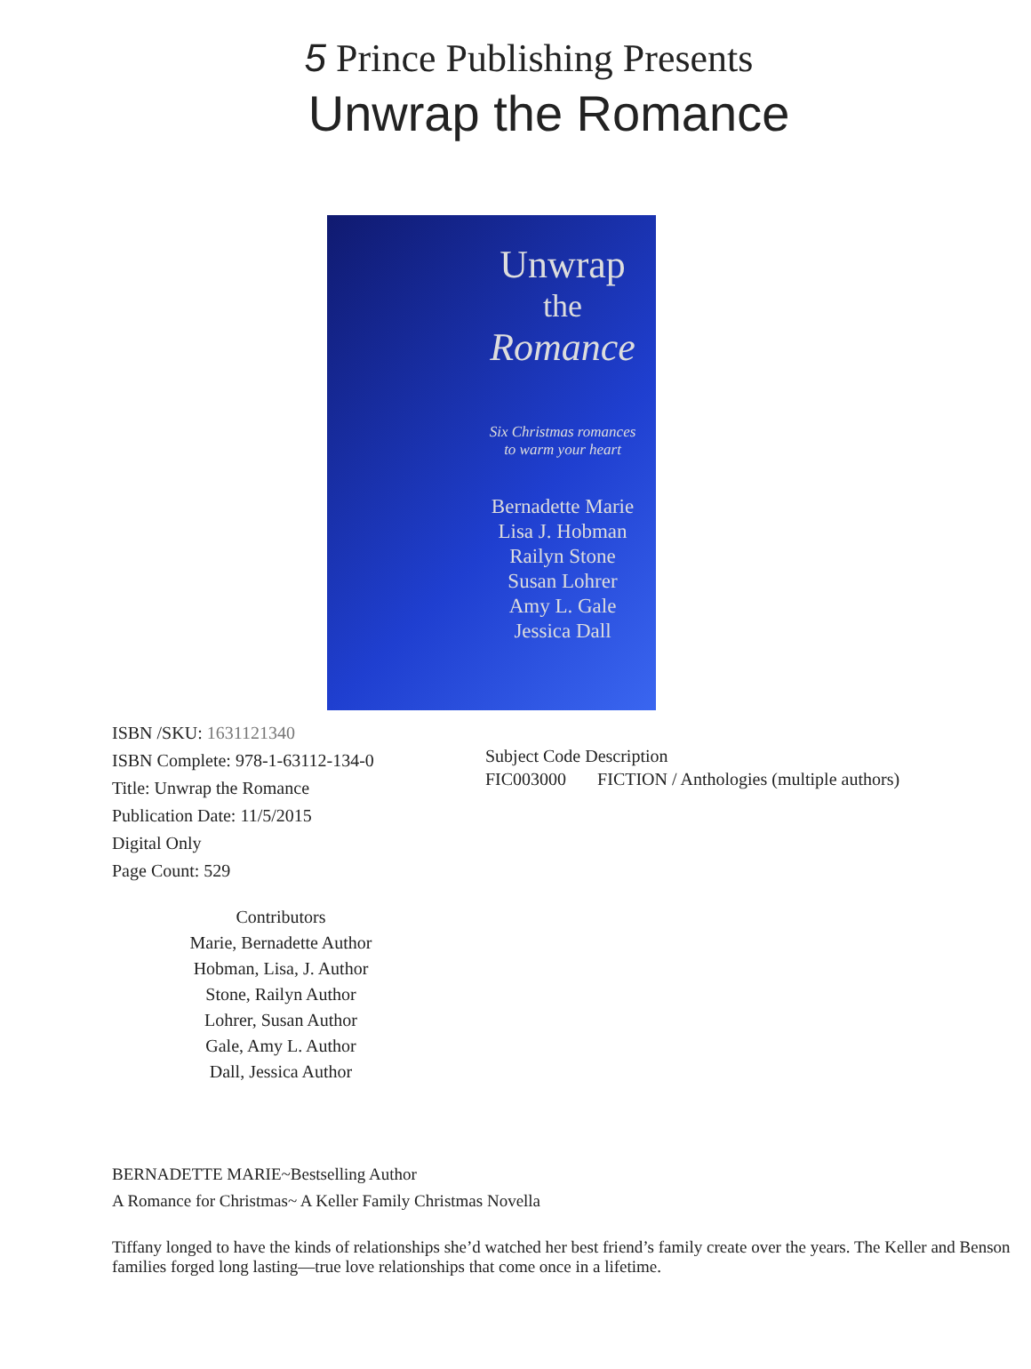5 Prince Publishing Presents
Unwrap the Romance
Unwrap
the
Romance
Six Christmas romances
to warm your heart
Bernadette Marie
Lisa J. Hobman
Railyn Stone
Susan Lohrer
Amy L. Gale
Jessica Dall
ISBN /SKU: 1631121340
ISBN Complete: 978-1-63112-134-0
Title: Unwrap the Romance
Publication Date: 11/5/2015
Digital Only
Page Count: 529
Subject Code Description
FIC003000 FICTION / Anthologies (multiple authors)
Contributors
Marie, Bernadette Author
Hobman, Lisa, J. Author
Stone, Railyn Author
Lohrer, Susan Author
Gale, Amy L. Author
Dall, Jessica Author
BERNADETTE MARIE~Bestselling Author
A Romance for Christmas~ A Keller Family Christmas Novella
Tiffany longed to have the kinds of relationships she’d watched her best friend’s family create over the years. The Keller and Benson families forged long lasting—true love relationships that come once in a lifetime.